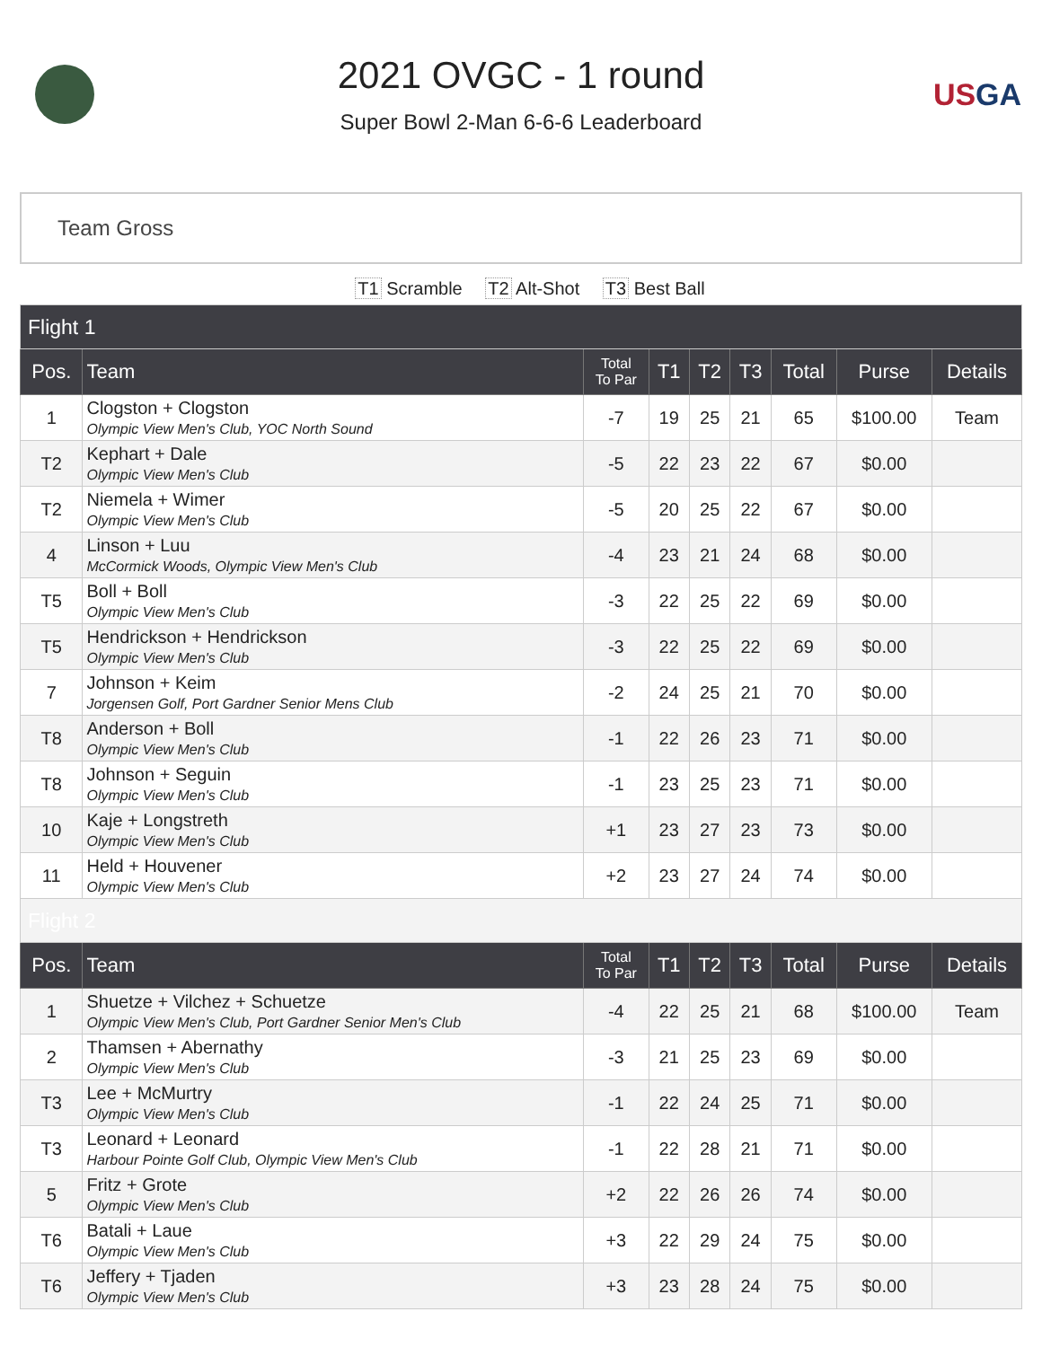2021 OVGC - 1 round
Super Bowl 2-Man 6-6-6 Leaderboard
USGA
Team Gross
T1 Scramble T2 Alt-Shot T3 Best Ball
| Flight 1 | | | | | | | | |
| Pos. | Team | Total To Par | T1 | T2 | T3 | Total | Purse | Details |
| 1 | Clogston + Clogston Olympic View Men's Club, YOC North Sound | -7 | 19 | 25 | 21 | 65 | $100.00 | Team |
| T2 | Kephart + Dale Olympic View Men's Club | -5 | 22 | 23 | 22 | 67 | $0.00 | |
| T2 | Niemela + Wimer Olympic View Men's Club | -5 | 20 | 25 | 22 | 67 | $0.00 | |
| 4 | Linson + Luu McCormick Woods, Olympic View Men's Club | -4 | 23 | 21 | 24 | 68 | $0.00 | |
| T5 | Boll + Boll Olympic View Men's Club | -3 | 22 | 25 | 22 | 69 | $0.00 | |
| T5 | Hendrickson + Hendrickson Olympic View Men's Club | -3 | 22 | 25 | 22 | 69 | $0.00 | |
| 7 | Johnson + Keim Jorgensen Golf, Port Gardner Senior Mens Club | -2 | 24 | 25 | 21 | 70 | $0.00 | |
| T8 | Anderson + Boll Olympic View Men's Club | -1 | 22 | 26 | 23 | 71 | $0.00 | |
| T8 | Johnson + Seguin Olympic View Men's Club | -1 | 23 | 25 | 23 | 71 | $0.00 | |
| 10 | Kaje + Longstreth Olympic View Men's Club | +1 | 23 | 27 | 23 | 73 | $0.00 | |
| 11 | Held + Houvener Olympic View Men's Club | +2 | 23 | 27 | 24 | 74 | $0.00 | |
| Flight 2 | | | | | | | | |
| Pos. | Team | Total To Par | T1 | T2 | T3 | Total | Purse | Details |
| 1 | Shuetze + Vilchez + Schuetze Olympic View Men's Club, Port Gardner Senior Men's Club | -4 | 22 | 25 | 21 | 68 | $100.00 | Team |
| 2 | Thamsen + Abernathy Olympic View Men's Club | -3 | 21 | 25 | 23 | 69 | $0.00 | |
| T3 | Lee + McMurtry Olympic View Men's Club | -1 | 22 | 24 | 25 | 71 | $0.00 | |
| T3 | Leonard + Leonard Harbour Pointe Golf Club, Olympic View Men's Club | -1 | 22 | 28 | 21 | 71 | $0.00 | |
| 5 | Fritz + Grote Olympic View Men's Club | +2 | 22 | 26 | 26 | 74 | $0.00 | |
| T6 | Batali + Laue Olympic View Men's Club | +3 | 22 | 29 | 24 | 75 | $0.00 | |
| T6 | Jeffery + Tjaden Olympic View Men's Club | +3 | 23 | 28 | 24 | 75 | $0.00 | |